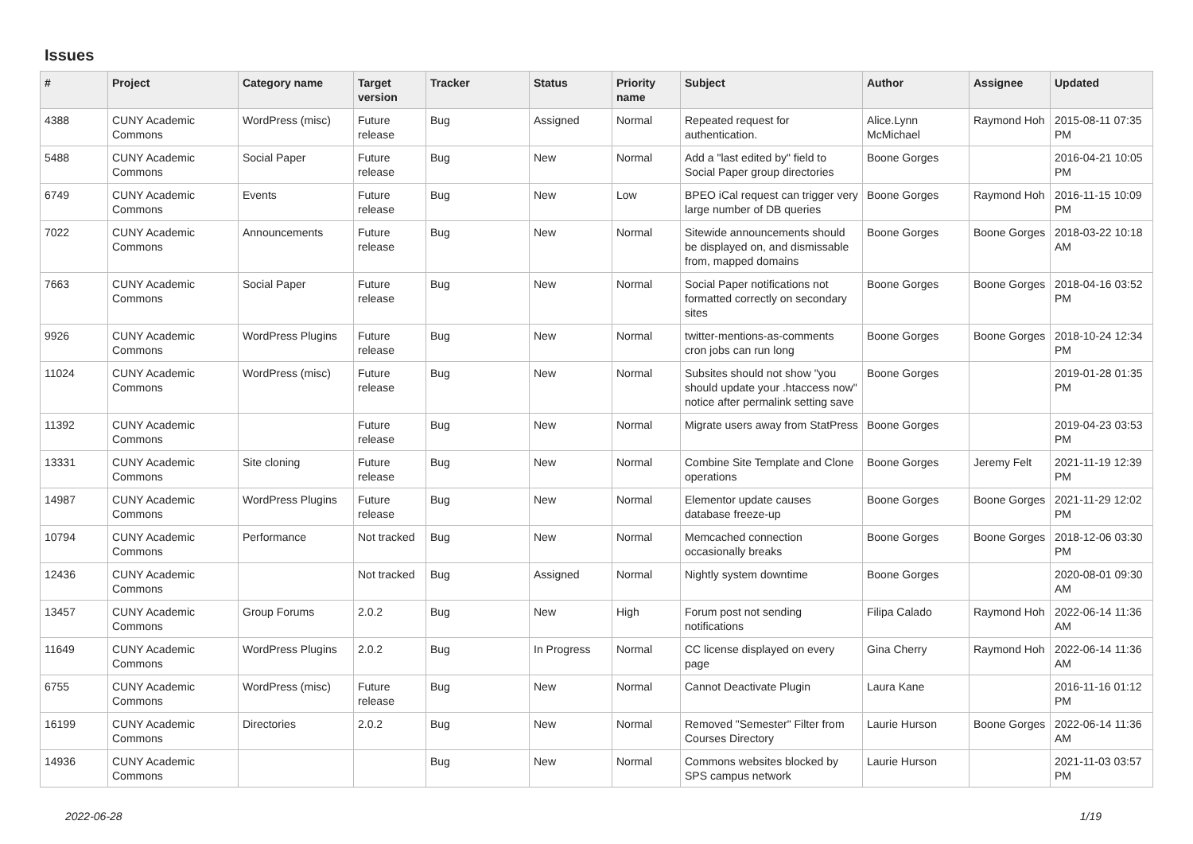Issues
| # | Project | Category name | Target version | Tracker | Status | Priority name | Subject | Author | Assignee | Updated |
| --- | --- | --- | --- | --- | --- | --- | --- | --- | --- | --- |
| 4388 | CUNY Academic Commons | WordPress (misc) | Future release | Bug | Assigned | Normal | Repeated request for authentication. | Alice.Lynn McMichael | Raymond Hoh | 2015-08-11 07:35 PM |
| 5488 | CUNY Academic Commons | Social Paper | Future release | Bug | New | Normal | Add a "last edited by" field to Social Paper group directories | Boone Gorges | | 2016-04-21 10:05 PM |
| 6749 | CUNY Academic Commons | Events | Future release | Bug | New | Low | BPEO iCal request can trigger very large number of DB queries | Boone Gorges | Raymond Hoh | 2016-11-15 10:09 PM |
| 7022 | CUNY Academic Commons | Announcements | Future release | Bug | New | Normal | Sitewide announcements should be displayed on, and dismissable from, mapped domains | Boone Gorges | Boone Gorges | 2018-03-22 10:18 AM |
| 7663 | CUNY Academic Commons | Social Paper | Future release | Bug | New | Normal | Social Paper notifications not formatted correctly on secondary sites | Boone Gorges | Boone Gorges | 2018-04-16 03:52 PM |
| 9926 | CUNY Academic Commons | WordPress Plugins | Future release | Bug | New | Normal | twitter-mentions-as-comments cron jobs can run long | Boone Gorges | Boone Gorges | 2018-10-24 12:34 PM |
| 11024 | CUNY Academic Commons | WordPress (misc) | Future release | Bug | New | Normal | Subsites should not show "you should update your .htaccess now" notice after permalink setting save | Boone Gorges | | 2019-01-28 01:35 PM |
| 11392 | CUNY Academic Commons | | Future release | Bug | New | Normal | Migrate users away from StatPress | Boone Gorges | | 2019-04-23 03:53 PM |
| 13331 | CUNY Academic Commons | Site cloning | Future release | Bug | New | Normal | Combine Site Template and Clone operations | Boone Gorges | Jeremy Felt | 2021-11-19 12:39 PM |
| 14987 | CUNY Academic Commons | WordPress Plugins | Future release | Bug | New | Normal | Elementor update causes database freeze-up | Boone Gorges | Boone Gorges | 2021-11-29 12:02 PM |
| 10794 | CUNY Academic Commons | Performance | Not tracked | Bug | New | Normal | Memcached connection occasionally breaks | Boone Gorges | Boone Gorges | 2018-12-06 03:30 PM |
| 12436 | CUNY Academic Commons | | Not tracked | Bug | Assigned | Normal | Nightly system downtime | Boone Gorges | | 2020-08-01 09:30 AM |
| 13457 | CUNY Academic Commons | Group Forums | 2.0.2 | Bug | New | High | Forum post not sending notifications | Filipa Calado | Raymond Hoh | 2022-06-14 11:36 AM |
| 11649 | CUNY Academic Commons | WordPress Plugins | 2.0.2 | Bug | In Progress | Normal | CC license displayed on every page | Gina Cherry | Raymond Hoh | 2022-06-14 11:36 AM |
| 6755 | CUNY Academic Commons | WordPress (misc) | Future release | Bug | New | Normal | Cannot Deactivate Plugin | Laura Kane | | 2016-11-16 01:12 PM |
| 16199 | CUNY Academic Commons | Directories | 2.0.2 | Bug | New | Normal | Removed "Semester" Filter from Courses Directory | Laurie Hurson | Boone Gorges | 2022-06-14 11:36 AM |
| 14936 | CUNY Academic Commons | | | Bug | New | Normal | Commons websites blocked by SPS campus network | Laurie Hurson | | 2021-11-03 03:57 PM |
2022-06-28 1/19